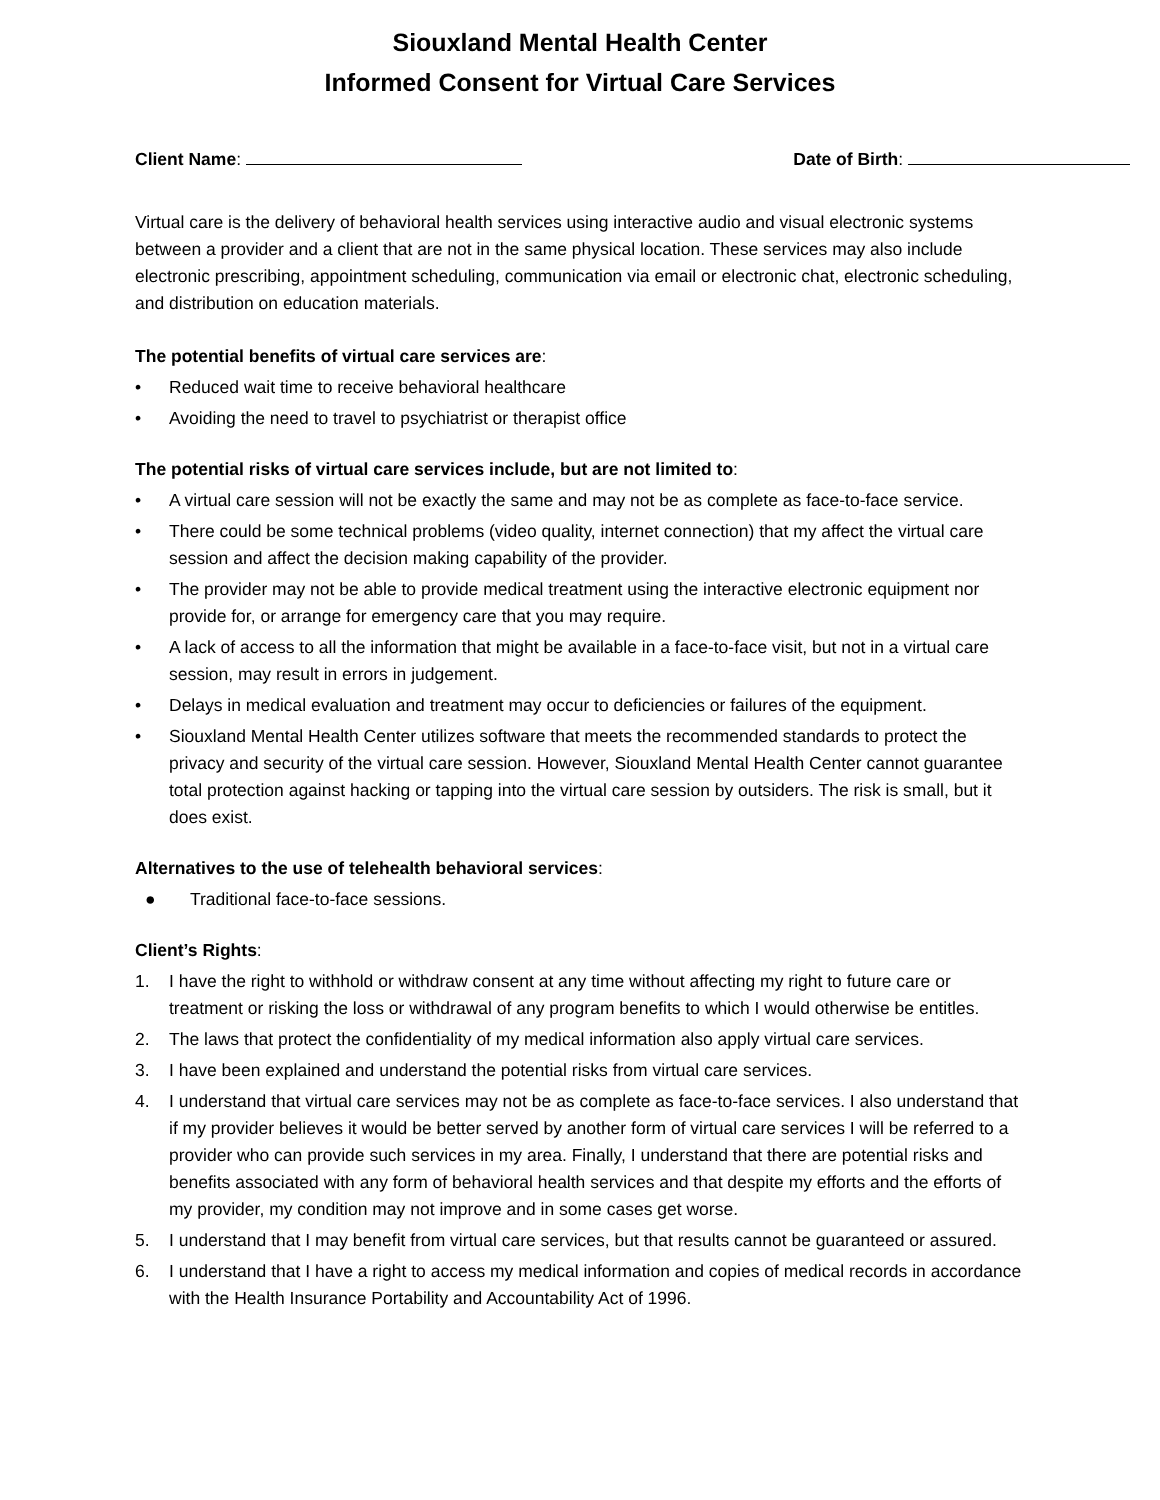Siouxland Mental Health Center
Informed Consent for Virtual Care Services
Client Name: Date of Birth:
Virtual care is the delivery of behavioral health services using interactive audio and visual electronic systems between a provider and a client that are not in the same physical location. These services may also include electronic prescribing, appointment scheduling, communication via email or electronic chat, electronic scheduling, and distribution on education materials.
The potential benefits of virtual care services are:
• Reduced wait time to receive behavioral healthcare
• Avoiding the need to travel to psychiatrist or therapist office
The potential risks of virtual care services include, but are not limited to:
• A virtual care session will not be exactly the same and may not be as complete as face-to-face service.
• There could be some technical problems (video quality, internet connection) that my affect the virtual care session and affect the decision making capability of the provider.
• The provider may not be able to provide medical treatment using the interactive electronic equipment nor provide for, or arrange for emergency care that you may require.
• A lack of access to all the information that might be available in a face-to-face visit, but not in a virtual care session, may result in errors in judgement.
• Delays in medical evaluation and treatment may occur to deficiencies or failures of the equipment.
• Siouxland Mental Health Center utilizes software that meets the recommended standards to protect the privacy and security of the virtual care session. However, Siouxland Mental Health Center cannot guarantee total protection against hacking or tapping into the virtual care session by outsiders. The risk is small, but it does exist.
Alternatives to the use of telehealth behavioral services:
● Traditional face-to-face sessions.
Client’s Rights:
1. I have the right to withhold or withdraw consent at any time without affecting my right to future care or treatment or risking the loss or withdrawal of any program benefits to which I would otherwise be entitles.
2. The laws that protect the confidentiality of my medical information also apply virtual care services.
3. I have been explained and understand the potential risks from virtual care services.
4. I understand that virtual care services may not be as complete as face-to-face services. I also understand that if my provider believes it would be better served by another form of virtual care services I will be referred to a provider who can provide such services in my area. Finally, I understand that there are potential risks and benefits associated with any form of behavioral health services and that despite my efforts and the efforts of my provider, my condition may not improve and in some cases get worse.
5. I understand that I may benefit from virtual care services, but that results cannot be guaranteed or assured.
6. I understand that I have a right to access my medical information and copies of medical records in accordance with the Health Insurance Portability and Accountability Act of 1996.